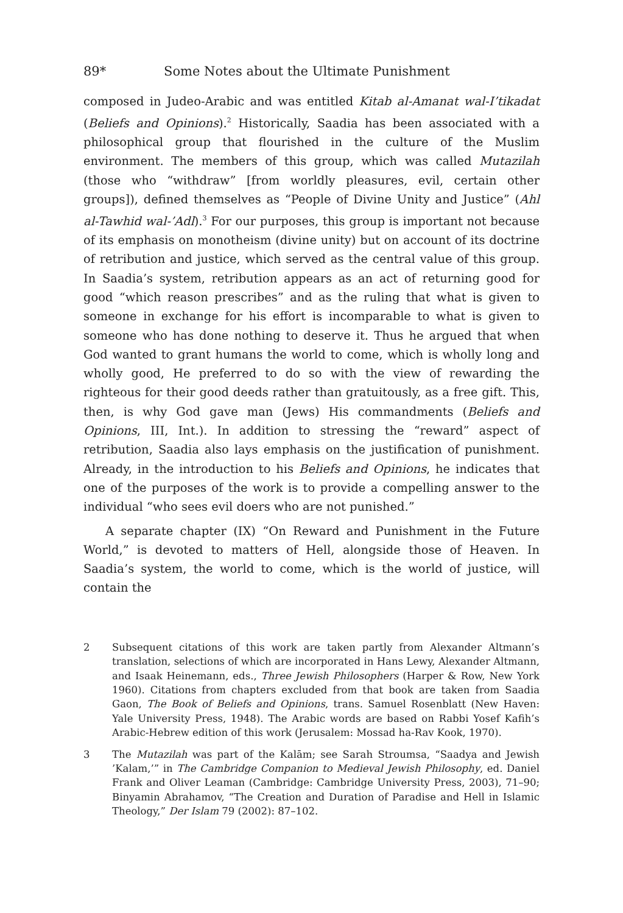89* Some Notes about the Ultimate Punishment
composed in Judeo-Arabic and was entitled Kitab al-Amanat wal-I’tikadat (Beliefs and Opinions).<sup>2</sup> Historically, Saadia has been associated with a philosophical group that flourished in the culture of the Muslim environment. The members of this group, which was called Mutazilah (those who “withdraw” [from worldly pleasures, evil, certain other groups]), defined themselves as “People of Divine Unity and Justice” (Ahl al-Tawhid wal-’Adl).<sup>3</sup> For our purposes, this group is important not because of its emphasis on monotheism (divine unity) but on account of its doctrine of retribution and justice, which served as the central value of this group. In Saadia’s system, retribution appears as an act of returning good for good “which reason prescribes” and as the ruling that what is given to someone in exchange for his effort is incomparable to what is given to someone who has done nothing to deserve it. Thus he argued that when God wanted to grant humans the world to come, which is wholly long and wholly good, He preferred to do so with the view of rewarding the righteous for their good deeds rather than gratuitously, as a free gift. This, then, is why God gave man (Jews) His commandments (Beliefs and Opinions, III, Int.). In addition to stressing the “reward” aspect of retribution, Saadia also lays emphasis on the justification of punishment. Already, in the introduction to his Beliefs and Opinions, he indicates that one of the purposes of the work is to provide a compelling answer to the individual “who sees evil doers who are not punished.”
A separate chapter (IX) “On Reward and Punishment in the Future World,” is devoted to matters of Hell, alongside those of Heaven. In Saadia’s system, the world to come, which is the world of justice, will contain the
2 Subsequent citations of this work are taken partly from Alexander Altmann’s translation, selections of which are incorporated in Hans Lewy, Alexander Altmann, and Isaak Heinemann, eds., Three Jewish Philosophers (Harper & Row, New York 1960). Citations from chapters excluded from that book are taken from Saadia Gaon, The Book of Beliefs and Opinions, trans. Samuel Rosenblatt (New Haven: Yale University Press, 1948). The Arabic words are based on Rabbi Yosef Kafih’s Arabic-Hebrew edition of this work (Jerusalem: Mossad ha-Rav Kook, 1970).
3 The Mutazilah was part of the Kalām; see Sarah Stroumsa, “Saadya and Jewish ’Kalam,’” in The Cambridge Companion to Medieval Jewish Philosophy, ed. Daniel Frank and Oliver Leaman (Cambridge: Cambridge University Press, 2003), 71–90; Binyamin Abrahamov, “The Creation and Duration of Paradise and Hell in Islamic Theology,” Der Islam 79 (2002): 87–102.